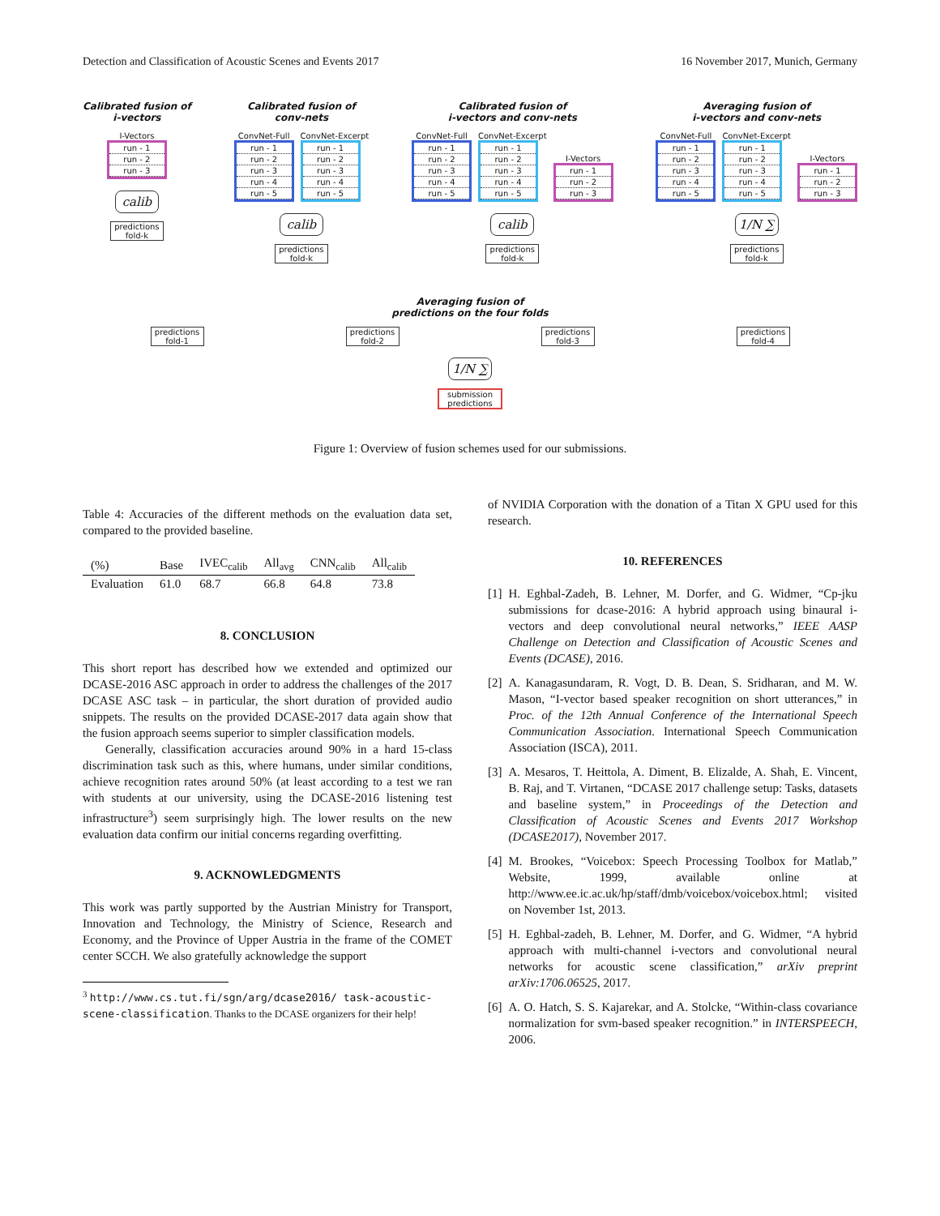Detection and Classification of Acoustic Scenes and Events 2017 16 November 2017, Munich, Germany
Calibrated fusion of
i-vectors
I-Vectors
run - 1
run - 2
run - 3
calib
predictions
fold-k
Calibrated fusion of
conv-nets
ConvNet-Full
run - 1
run - 2
run - 3
run - 4
run - 5
ConvNet-Excerpt
run - 1
run - 2
run - 3
run - 4
run - 5
calib
predictions
fold-k
Calibrated fusion of
i-vectors and conv-nets
ConvNet-Full
run - 1
run - 2
run - 3
run - 4
run - 5
ConvNet-Excerpt
run - 1
run - 2
run - 3
run - 4
run - 5
I-Vectors
run - 1
run - 2
run - 3
calib
predictions
fold-k
Averaging fusion of
i-vectors and conv-nets
ConvNet-Full
run - 1
run - 2
run - 3
run - 4
run - 5
ConvNet-Excerpt
run - 1
run - 2
run - 3
run - 4
run - 5
I-Vectors
run - 1
run - 2
run - 3
1/N ∑
predictions
fold-k
Averaging fusion of
predictions on the four folds
predictions
fold-1
predictions
fold-2
predictions
fold-3
predictions
fold-4
1/N ∑
submission
predictions
Figure 1: Overview of fusion schemes used for our submissions.
Table 4: Accuracies of the different methods on the evaluation data set, compared to the provided baseline.
| (%) | Base | IVEC<sub>calib</sub> | All<sub>avg</sub> | CNN<sub>calib</sub> | All<sub>calib</sub> |
| --- | --- | --- | --- | --- | --- |
| Evaluation | 61.0 | 68.7 | 66.8 | 64.8 | 73.8 |
8. CONCLUSION
This short report has described how we extended and optimized our DCASE-2016 ASC approach in order to address the challenges of the 2017 DCASE ASC task – in particular, the short duration of provided audio snippets. The results on the provided DCASE-2017 data again show that the fusion approach seems superior to simpler classification models.
Generally, classification accuracies around 90% in a hard 15-class discrimination task such as this, where humans, under similar conditions, achieve recognition rates around 50% (at least according to a test we ran with students at our university, using the DCASE-2016 listening test infrastructure<sup>3</sup>) seem surprisingly high. The lower results on the new evaluation data confirm our initial concerns regarding overfitting.
9. ACKNOWLEDGMENTS
This work was partly supported by the Austrian Ministry for Transport, Innovation and Technology, the Ministry of Science, Research and Economy, and the Province of Upper Austria in the frame of the COMET center SCCH. We also gratefully acknowledge the support
<sup>3</sup> http://www.cs.tut.fi/sgn/arg/dcase2016/ task-acoustic-scene-classification. Thanks to the DCASE organizers for their help!
of NVIDIA Corporation with the donation of a Titan X GPU used for this research.
10. REFERENCES
[1] H. Eghbal-Zadeh, B. Lehner, M. Dorfer, and G. Widmer, “Cp-jku submissions for dcase-2016: A hybrid approach using binaural i-vectors and deep convolutional neural networks,” IEEE AASP Challenge on Detection and Classification of Acoustic Scenes and Events (DCASE), 2016.
[2] A. Kanagasundaram, R. Vogt, D. B. Dean, S. Sridharan, and M. W. Mason, “I-vector based speaker recognition on short utterances,” in Proc. of the 12th Annual Conference of the International Speech Communication Association. International Speech Communication Association (ISCA), 2011.
[3] A. Mesaros, T. Heittola, A. Diment, B. Elizalde, A. Shah, E. Vincent, B. Raj, and T. Virtanen, “DCASE 2017 challenge setup: Tasks, datasets and baseline system,” in Proceedings of the Detection and Classification of Acoustic Scenes and Events 2017 Workshop (DCASE2017), November 2017.
[4] M. Brookes, “Voicebox: Speech Processing Toolbox for Matlab,” Website, 1999, available online at http://www.ee.ic.ac.uk/hp/staff/dmb/voicebox/voicebox.html; visited on November 1st, 2013.
[5] H. Eghbal-zadeh, B. Lehner, M. Dorfer, and G. Widmer, “A hybrid approach with multi-channel i-vectors and convolutional neural networks for acoustic scene classification,” arXiv preprint arXiv:1706.06525, 2017.
[6] A. O. Hatch, S. S. Kajarekar, and A. Stolcke, “Within-class covariance normalization for svm-based speaker recognition.” in INTERSPEECH, 2006.